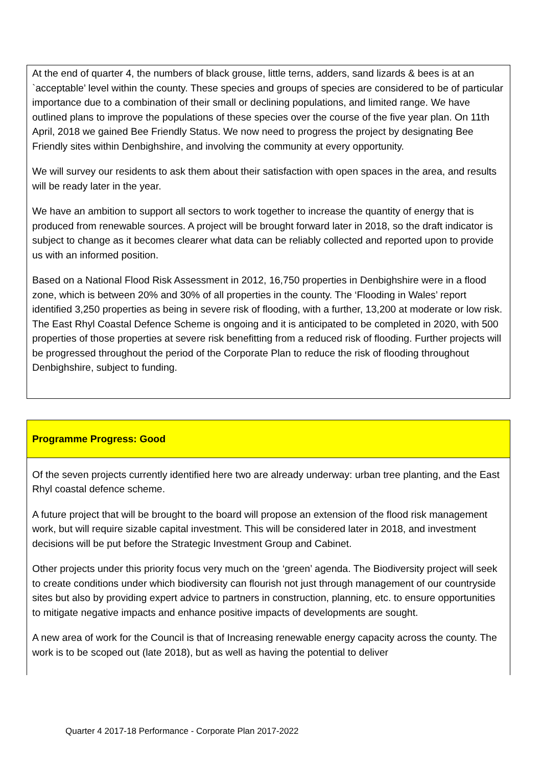At the end of quarter 4, the numbers of black grouse, little terns, adders, sand lizards & bees is at an `acceptable’ level within the county. These species and groups of species are considered to be of particular importance due to a combination of their small or declining populations, and limited range. We have outlined plans to improve the populations of these species over the course of the five year plan. On 11th April, 2018 we gained Bee Friendly Status. We now need to progress the project by designating Bee Friendly sites within Denbighshire, and involving the community at every opportunity.
We will survey our residents to ask them about their satisfaction with open spaces in the area, and results will be ready later in the year.
We have an ambition to support all sectors to work together to increase the quantity of energy that is produced from renewable sources. A project will be brought forward later in 2018, so the draft indicator is subject to change as it becomes clearer what data can be reliably collected and reported upon to provide us with an informed position.
Based on a National Flood Risk Assessment in 2012, 16,750 properties in Denbighshire were in a flood zone, which is between 20% and 30% of all properties in the county. The ‘Flooding in Wales’ report identified 3,250 properties as being in severe risk of flooding, with a further, 13,200 at moderate or low risk. The East Rhyl Coastal Defence Scheme is ongoing and it is anticipated to be completed in 2020, with 500 properties of those properties at severe risk benefitting from a reduced risk of flooding. Further projects will be progressed throughout the period of the Corporate Plan to reduce the risk of flooding throughout Denbighshire, subject to funding.
Programme Progress: Good
Of the seven projects currently identified here two are already underway: urban tree planting, and the East Rhyl coastal defence scheme.
A future project that will be brought to the board will propose an extension of the flood risk management work, but will require sizable capital investment. This will be considered later in 2018, and investment decisions will be put before the Strategic Investment Group and Cabinet.
Other projects under this priority focus very much on the ‘green’ agenda. The Biodiversity project will seek to create conditions under which biodiversity can flourish not just through management of our countryside sites but also by providing expert advice to partners in construction, planning, etc. to ensure opportunities to mitigate negative impacts and enhance positive impacts of developments are sought.
A new area of work for the Council is that of Increasing renewable energy capacity across the county. The work is to be scoped out (late 2018), but as well as having the potential to deliver
Quarter 4 2017-18 Performance - Corporate Plan 2017-2022